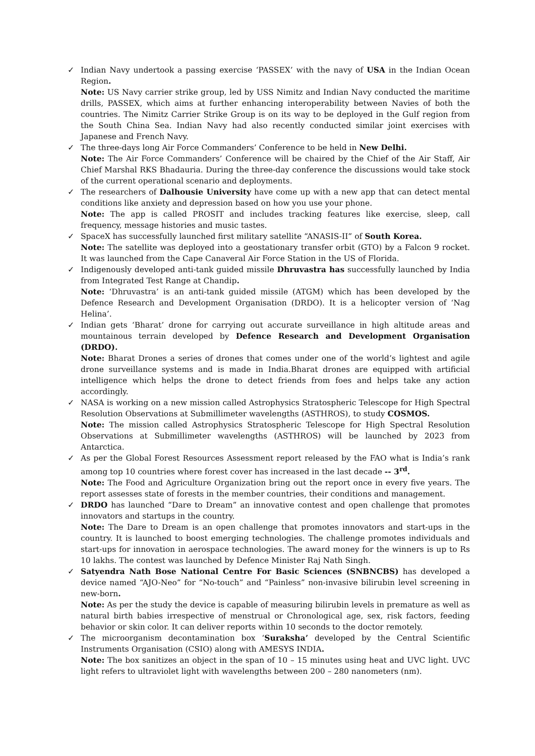✓
Indian Navy undertook a passing exercise ‘PASSEX’ with the navy of USA in the Indian Ocean Region.
Note: US Navy carrier strike group, led by USS Nimitz and Indian Navy conducted the maritime drills, PASSEX, which aims at further enhancing interoperability between Navies of both the countries. The Nimitz Carrier Strike Group is on its way to be deployed in the Gulf region from the South China Sea. Indian Navy had also recently conducted similar joint exercises with Japanese and French Navy.
✓
The three-days long Air Force Commanders’ Conference to be held in New Delhi.
Note: The Air Force Commanders’ Conference will be chaired by the Chief of the Air Staff, Air Chief Marshal RKS Bhadauria. During the three-day conference the discussions would take stock of the current operational scenario and deployments.
✓
The researchers of Dalhousie University have come up with a new app that can detect mental conditions like anxiety and depression based on how you use your phone.
Note: The app is called PROSIT and includes tracking features like exercise, sleep, call frequency, message histories and music tastes.
✓
SpaceX has successfully launched first military satellite “ANASIS-II” of South Korea.
Note: The satellite was deployed into a geostationary transfer orbit (GTO) by a Falcon 9 rocket. It was launched from the Cape Canaveral Air Force Station in the US of Florida.
✓
Indigenously developed anti-tank guided missile Dhruvastra has successfully launched by India from Integrated Test Range at Chandip.
Note: ‘Dhruvastra’ is an anti-tank guided missile (ATGM) which has been developed by the Defence Research and Development Organisation (DRDO). It is a helicopter version of ‘Nag Helina’.
✓
Indian gets ‘Bharat’ drone for carrying out accurate surveillance in high altitude areas and mountainous terrain developed by Defence Research and Development Organisation (DRDO).
Note: Bharat Drones a series of drones that comes under one of the world’s lightest and agile drone surveillance systems and is made in India.Bharat drones are equipped with artificial intelligence which helps the drone to detect friends from foes and helps take any action accordingly.
✓
NASA is working on a new mission called Astrophysics Stratospheric Telescope for High Spectral Resolution Observations at Submillimeter wavelengths (ASTHROS), to study COSMOS.
Note: The mission called Astrophysics Stratospheric Telescope for High Spectral Resolution Observations at Submillimeter wavelengths (ASTHROS) will be launched by 2023 from Antarctica.
✓
As per the Global Forest Resources Assessment report released by the FAO what is India’s rank among top 10 countries where forest cover has increased in the last decade -- 3<sup>rd</sup>.
Note: The Food and Agriculture Organization bring out the report once in every five years. The report assesses state of forests in the member countries, their conditions and management.
✓
DRDO has launched “Dare to Dream” an innovative contest and open challenge that promotes innovators and startups in the country.
Note: The Dare to Dream is an open challenge that promotes innovators and start-ups in the country. It is launched to boost emerging technologies. The challenge promotes individuals and start-ups for innovation in aerospace technologies. The award money for the winners is up to Rs 10 lakhs. The contest was launched by Defence Minister Raj Nath Singh.
✓
Satyendra Nath Bose National Centre For Basic Sciences (SNBNCBS) has developed a device named “AJO-Neo” for “No-touch” and “Painless” non-invasive bilirubin level screening in new-born.
Note: As per the study the device is capable of measuring bilirubin levels in premature as well as natural birth babies irrespective of menstrual or Chronological age, sex, risk factors, feeding behavior or skin color. It can deliver reports within 10 seconds to the doctor remotely.
✓
The microorganism decontamination box ‘Suraksha’ developed by the Central Scientific Instruments Organisation (CSIO) along with AMESYS INDIA.
Note: The box sanitizes an object in the span of 10 – 15 minutes using heat and UVC light. UVC light refers to ultraviolet light with wavelengths between 200 – 280 nanometers (nm).